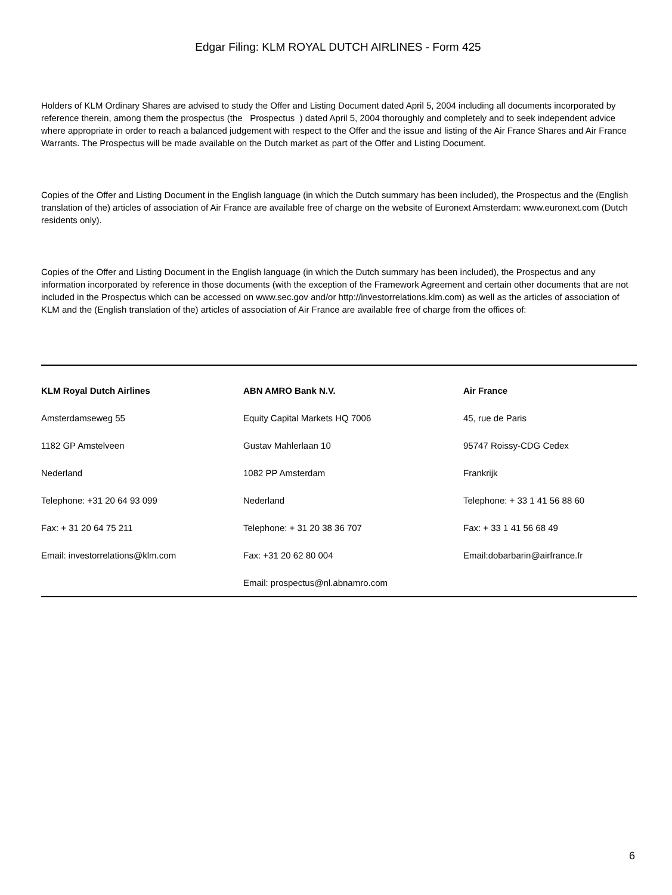Edgar Filing: KLM ROYAL DUTCH AIRLINES - Form 425
Holders of KLM Ordinary Shares are advised to study the Offer and Listing Document dated April 5, 2004 including all documents incorporated by reference therein, among them the prospectus (the Prospectus ) dated April 5, 2004 thoroughly and completely and to seek independent advice where appropriate in order to reach a balanced judgement with respect to the Offer and the issue and listing of the Air France Shares and Air France Warrants. The Prospectus will be made available on the Dutch market as part of the Offer and Listing Document.
Copies of the Offer and Listing Document in the English language (in which the Dutch summary has been included), the Prospectus and the (English translation of the) articles of association of Air France are available free of charge on the website of Euronext Amsterdam: www.euronext.com (Dutch residents only).
Copies of the Offer and Listing Document in the English language (in which the Dutch summary has been included), the Prospectus and any information incorporated by reference in those documents (with the exception of the Framework Agreement and certain other documents that are not included in the Prospectus which can be accessed on www.sec.gov and/or http://investorrelations.klm.com) as well as the articles of association of KLM and the (English translation of the) articles of association of Air France are available free of charge from the offices of:
| KLM Royal Dutch Airlines | ABN AMRO Bank N.V. | Air France |
| Amsterdamseweg 55 | Equity Capital Markets HQ 7006 | 45, rue de Paris |
| 1182 GP Amstelveen | Gustav Mahlerlaan 10 | 95747 Roissy-CDG Cedex |
| Nederland | 1082 PP Amsterdam | Frankrijk |
| Telephone: +31 20 64 93 099 | Nederland | Telephone: + 33 1 41 56 88 60 |
| Fax: + 31 20 64 75 211 | Telephone: + 31 20 38 36 707 | Fax: + 33 1 41 56 68 49 |
| Email: investorrelations@klm.com | Fax: +31 20 62 80 004 | Email:dobarbarin@airfrance.fr |
| | Email: prospectus@nl.abnamro.com | |
6